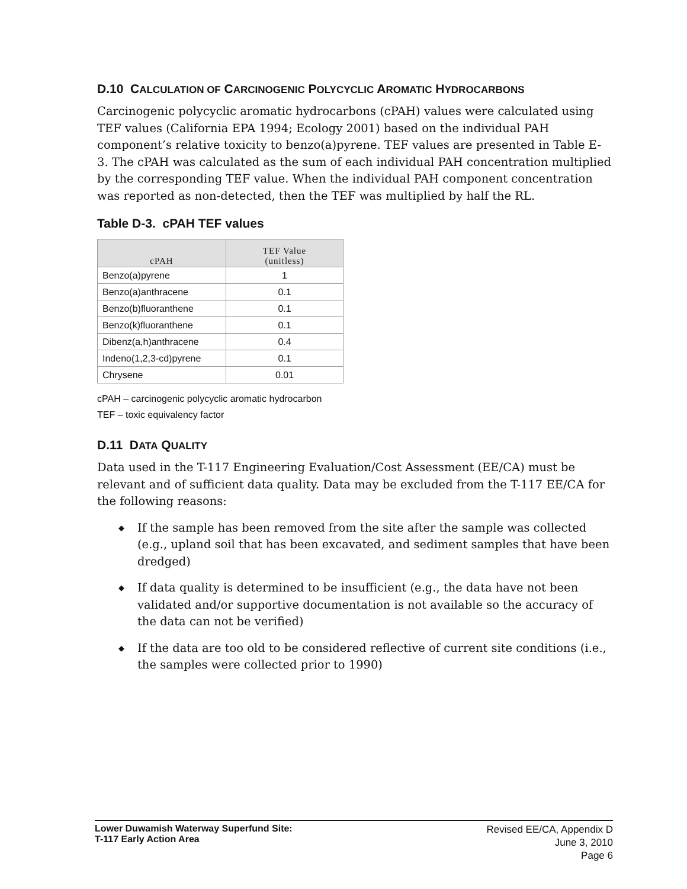D.10 CALCULATION OF CARCINOGENIC POLYCYCLIC AROMATIC HYDROCARBONS
Carcinogenic polycyclic aromatic hydrocarbons (cPAH) values were calculated using TEF values (California EPA 1994; Ecology 2001) based on the individual PAH component’s relative toxicity to benzo(a)pyrene. TEF values are presented in Table E-3. The cPAH was calculated as the sum of each individual PAH concentration multiplied by the corresponding TEF value. When the individual PAH component concentration was reported as non-detected, then the TEF was multiplied by half the RL.
Table D-3. cPAH TEF values
| cPAH | TEF Value (unitless) |
| --- | --- |
| Benzo(a)pyrene | 1 |
| Benzo(a)anthracene | 0.1 |
| Benzo(b)fluoranthene | 0.1 |
| Benzo(k)fluoranthene | 0.1 |
| Dibenz(a,h)anthracene | 0.4 |
| Indeno(1,2,3-cd)pyrene | 0.1 |
| Chrysene | 0.01 |
cPAH – carcinogenic polycyclic aromatic hydrocarbon
TEF – toxic equivalency factor
D.11 DATA QUALITY
Data used in the T-117 Engineering Evaluation/Cost Assessment (EE/CA) must be relevant and of sufficient data quality. Data may be excluded from the T-117 EE/CA for the following reasons:
◆ If the sample has been removed from the site after the sample was collected (e.g., upland soil that has been excavated, and sediment samples that have been dredged)
◆ If data quality is determined to be insufficient (e.g., the data have not been validated and/or supportive documentation is not available so the accuracy of the data can not be verified)
◆ If the data are too old to be considered reflective of current site conditions (i.e., the samples were collected prior to 1990)
Lower Duwamish Waterway Superfund Site:
T-117 Early Action Area
Revised EE/CA, Appendix D
June 3, 2010
Page 6